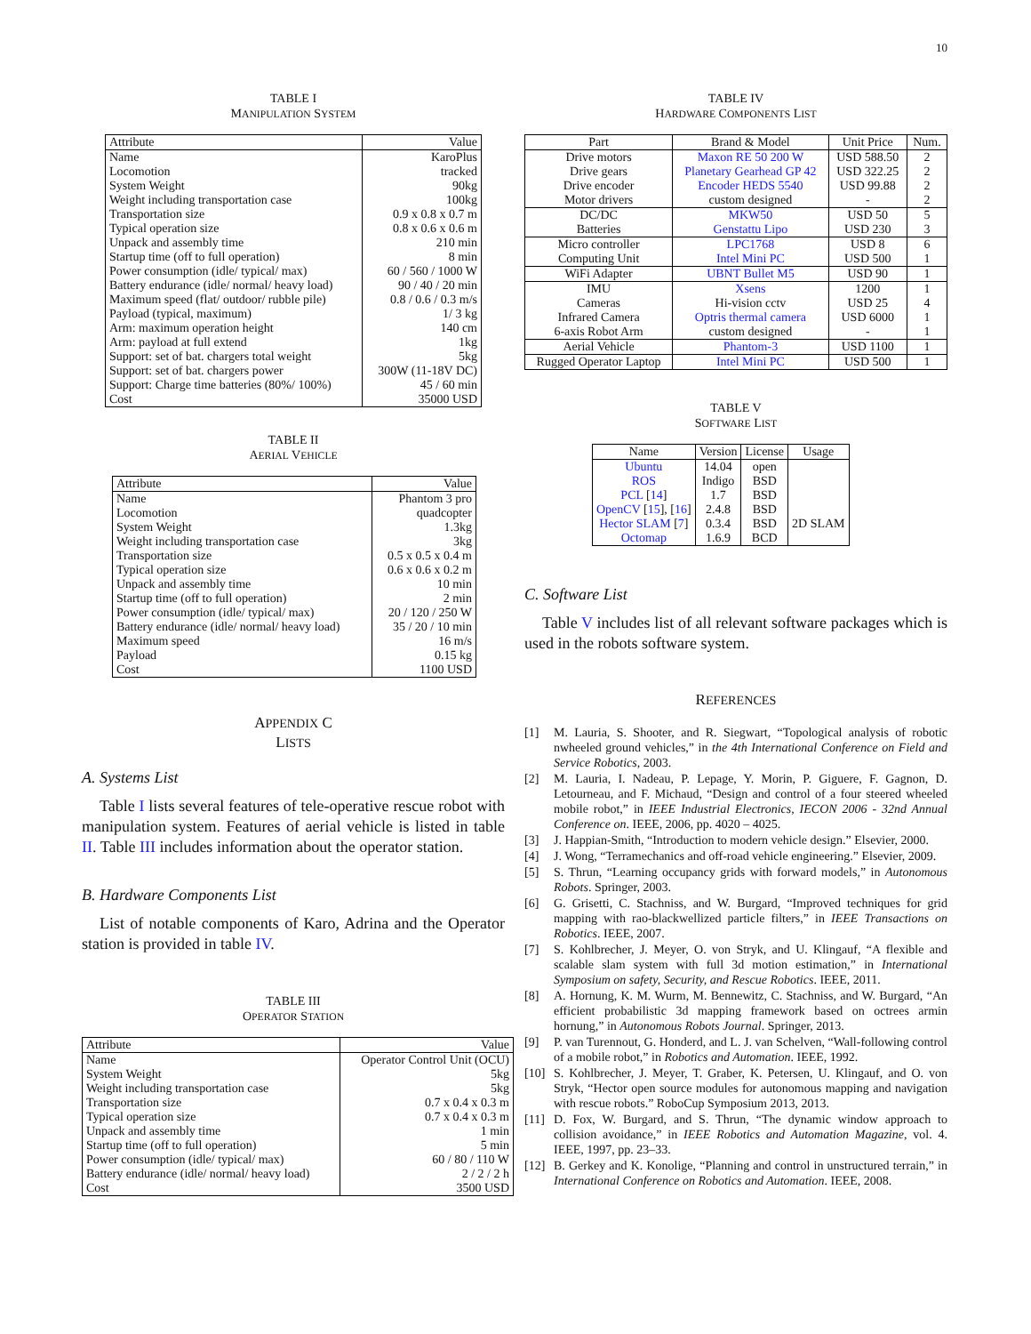10
TABLE I
MANIPULATION SYSTEM
| Attribute | Value |
| --- | --- |
| Name | KaroPlus |
| Locomotion | tracked |
| System Weight | 90kg |
| Weight including transportation case | 100kg |
| Transportation size | 0.9 x 0.8 x 0.7 m |
| Typical operation size | 0.8 x 0.6 x 0.6 m |
| Unpack and assembly time | 210 min |
| Startup time (off to full operation) | 8 min |
| Power consumption (idle/ typical/ max) | 60 / 560 / 1000 W |
| Battery endurance (idle/ normal/ heavy load) | 90 / 40 / 20 min |
| Maximum speed (flat/ outdoor/ rubble pile) | 0.8 / 0.6 / 0.3 m/s |
| Payload (typical, maximum) | 1/ 3 kg |
| Arm: maximum operation height | 140 cm |
| Arm: payload at full extend | 1kg |
| Support: set of bat. chargers total weight | 5kg |
| Support: set of bat. chargers power | 300W (11-18V DC) |
| Support: Charge time batteries (80%/ 100%) | 45 / 60 min |
| Cost | 35000 USD |
TABLE II
AERIAL VEHICLE
| Attribute | Value |
| --- | --- |
| Name | Phantom 3 pro |
| Locomotion | quadcopter |
| System Weight | 1.3kg |
| Weight including transportation case | 3kg |
| Transportation size | 0.5 x 0.5 x 0.4 m |
| Typical operation size | 0.6 x 0.6 x 0.2 m |
| Unpack and assembly time | 10 min |
| Startup time (off to full operation) | 2 min |
| Power consumption (idle/ typical/ max) | 20 / 120 / 250 W |
| Battery endurance (idle/ normal/ heavy load) | 35 / 20 / 10 min |
| Maximum speed | 16 m/s |
| Payload | 0.15 kg |
| Cost | 1100 USD |
APPENDIX C
LISTS
A. Systems List
Table I lists several features of tele-operative rescue robot with manipulation system. Features of aerial vehicle is listed in table II. Table III includes information about the operator station.
B. Hardware Components List
List of notable components of Karo, Adrina and the Operator station is provided in table IV.
TABLE III
OPERATOR STATION
| Attribute | Value |
| --- | --- |
| Name | Operator Control Unit (OCU) |
| System Weight | 5kg |
| Weight including transportation case | 5kg |
| Transportation size | 0.7 x 0.4 x 0.3 m |
| Typical operation size | 0.7 x 0.4 x 0.3 m |
| Unpack and assembly time | 1 min |
| Startup time (off to full operation) | 5 min |
| Power consumption (idle/ typical/ max) | 60 / 80 / 110 W |
| Battery endurance (idle/ normal/ heavy load) | 2 / 2 / 2 h |
| Cost | 3500 USD |
TABLE IV
HARDWARE COMPONENTS LIST
| Part | Brand & Model | Unit Price | Num. |
| --- | --- | --- | --- |
| Drive motors | Maxon RE 50 200 W | USD 588.50 | 2 |
| Drive gears | Planetary Gearhead GP 42 | USD 322.25 | 2 |
| Drive encoder | Encoder HEDS 5540 | USD 99.88 | 2 |
| Motor drivers | custom designed | - | 2 |
| DC/DC | MKW50 | USD 50 | 5 |
| Batteries | Genstattu Lipo | USD 230 | 3 |
| Micro controller | LPC1768 | USD 8 | 6 |
| Computing Unit | Intel Mini PC | USD 500 | 1 |
| WiFi Adapter | UBNT Bullet M5 | USD 90 | 1 |
| IMU | Xsens | 1200 | 1 |
| Cameras | Hi-vision cctv | USD 25 | 4 |
| Infrared Camera | Optris thermal camera | USD 6000 | 1 |
| 6-axis Robot Arm | custom designed | - | 1 |
| Aerial Vehicle | Phantom-3 | USD 1100 | 1 |
| Rugged Operator Laptop | Intel Mini PC | USD 500 | 1 |
TABLE V
SOFTWARE LIST
| Name | Version | License | Usage |
| --- | --- | --- | --- |
| Ubuntu | 14.04 | open | |
| ROS | Indigo | BSD | |
| PCL [ 14 ] | 1.7 | BSD | |
| OpenCV [ 15 ], [ 16 ] | 2.4.8 | BSD | |
| Hector SLAM [ 7 ] | 0.3.4 | BSD | 2D SLAM |
| Octomap | 1.6.9 | BCD | |
C. Software List
Table V includes list of all relevant software packages which is used in the robots software system.
REFERENCES
[1] M. Lauria, S. Shooter, and R. Siegwart, “Topological analysis of robotic nwheeled ground vehicles,” in the 4th International Conference on Field and Service Robotics, 2003.
[2] M. Lauria, I. Nadeau, P. Lepage, Y. Morin, P. Giguere, F. Gagnon, D. Letourneau, and F. Michaud, “Design and control of a four steered wheeled mobile robot,” in IEEE Industrial Electronics, IECON 2006 - 32nd Annual Conference on. IEEE, 2006, pp. 4020 – 4025.
[3] J. Happian-Smith, “Introduction to modern vehicle design.” Elsevier, 2000.
[4] J. Wong, “Terramechanics and off-road vehicle engineering.” Elsevier, 2009.
[5] S. Thrun, “Learning occupancy grids with forward models,” in Autonomous Robots. Springer, 2003.
[6] G. Grisetti, C. Stachniss, and W. Burgard, “Improved techniques for grid mapping with rao-blackwellized particle filters,” in IEEE Transactions on Robotics. IEEE, 2007.
[7] S. Kohlbrecher, J. Meyer, O. von Stryk, and U. Klingauf, “A flexible and scalable slam system with full 3d motion estimation,” in International Symposium on safety, Security, and Rescue Robotics. IEEE, 2011.
[8] A. Hornung, K. M. Wurm, M. Bennewitz, C. Stachniss, and W. Burgard, “An efficient probabilistic 3d mapping framework based on octrees armin hornung,” in Autonomous Robots Journal. Springer, 2013.
[9] P. van Turennout, G. Honderd, and L. J. van Schelven, “Wall-following control of a mobile robot,” in Robotics and Automation. IEEE, 1992.
[10] S. Kohlbrecher, J. Meyer, T. Graber, K. Petersen, U. Klingauf, and O. von Stryk, “Hector open source modules for autonomous mapping and navigation with rescue robots.” RoboCup Symposium 2013, 2013.
[11] D. Fox, W. Burgard, and S. Thrun, “The dynamic window approach to collision avoidance,” in IEEE Robotics and Automation Magazine, vol. 4. IEEE, 1997, pp. 23–33.
[12] B. Gerkey and K. Konolige, “Planning and control in unstructured terrain,” in International Conference on Robotics and Automation. IEEE, 2008.